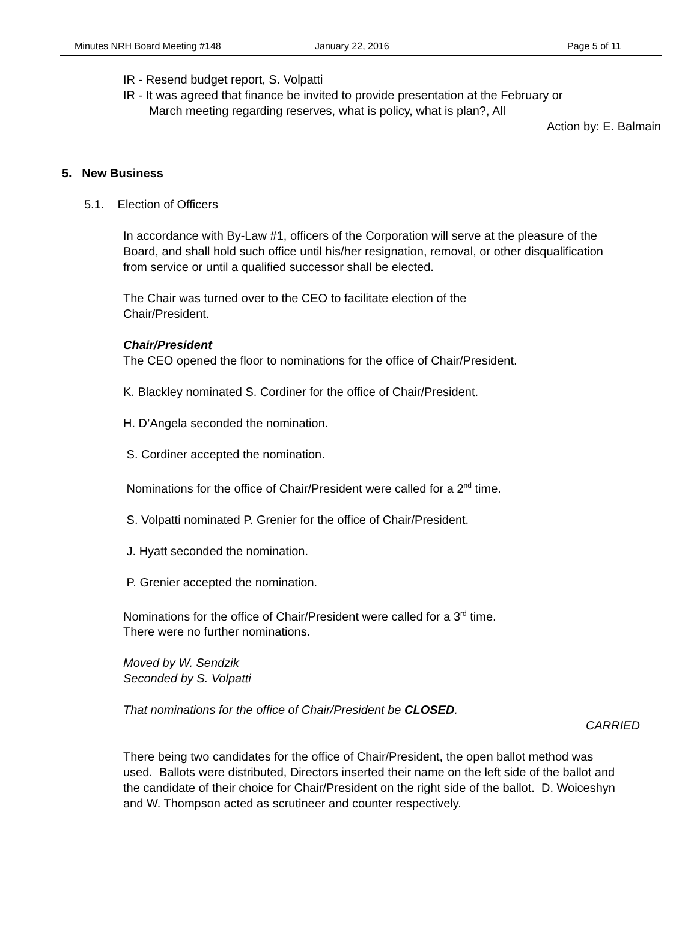Minutes NRH Board Meeting #148 January 22, 2016 Page 5 of 11
IR - Resend budget report, S. Volpatti
IR - It was agreed that finance be invited to provide presentation at the February or
March meeting regarding reserves, what is policy, what is plan?, All
Action by: E. Balmain
5. New Business
5.1. Election of Officers
In accordance with By-Law #1, officers of the Corporation will serve at the pleasure of the Board, and shall hold such office until his/her resignation, removal, or other disqualification from service or until a qualified successor shall be elected.
The Chair was turned over to the CEO to facilitate election of the Chair/President.
Chair/President
The CEO opened the floor to nominations for the office of Chair/President.
K. Blackley nominated S. Cordiner for the office of Chair/President.
H. D’Angela seconded the nomination.
S. Cordiner accepted the nomination.
Nominations for the office of Chair/President were called for a 2<sup>nd</sup> time.
S. Volpatti nominated P. Grenier for the office of Chair/President.
J. Hyatt seconded the nomination.
P. Grenier accepted the nomination.
Nominations for the office of Chair/President were called for a 3<sup>rd</sup> time. There were no further nominations.
Moved by W. Sendzik
Seconded by S. Volpatti
That nominations for the office of Chair/President be CLOSED.
CARRIED
There being two candidates for the office of Chair/President, the open ballot method was used. Ballots were distributed, Directors inserted their name on the left side of the ballot and the candidate of their choice for Chair/President on the right side of the ballot. D. Woiceshyn and W. Thompson acted as scrutineer and counter respectively.